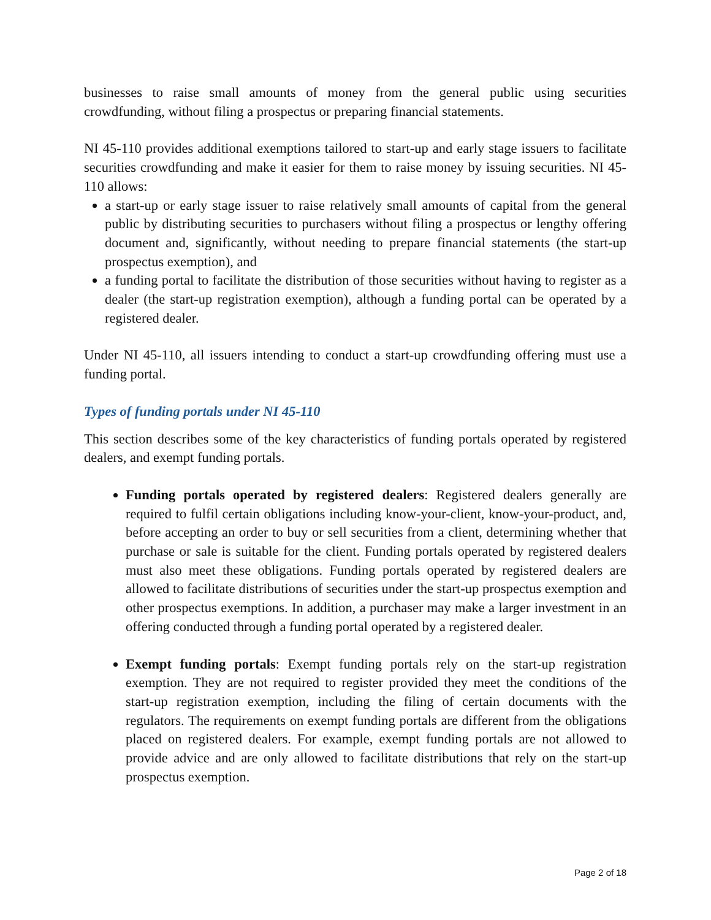businesses to raise small amounts of money from the general public using securities crowdfunding, without filing a prospectus or preparing financial statements.
NI 45-110 provides additional exemptions tailored to start-up and early stage issuers to facilitate securities crowdfunding and make it easier for them to raise money by issuing securities. NI 45-110 allows:
a start-up or early stage issuer to raise relatively small amounts of capital from the general public by distributing securities to purchasers without filing a prospectus or lengthy offering document and, significantly, without needing to prepare financial statements (the start-up prospectus exemption), and
a funding portal to facilitate the distribution of those securities without having to register as a dealer (the start-up registration exemption), although a funding portal can be operated by a registered dealer.
Under NI 45-110, all issuers intending to conduct a start-up crowdfunding offering must use a funding portal.
Types of funding portals under NI 45-110
This section describes some of the key characteristics of funding portals operated by registered dealers, and exempt funding portals.
Funding portals operated by registered dealers: Registered dealers generally are required to fulfil certain obligations including know-your-client, know-your-product, and, before accepting an order to buy or sell securities from a client, determining whether that purchase or sale is suitable for the client. Funding portals operated by registered dealers must also meet these obligations. Funding portals operated by registered dealers are allowed to facilitate distributions of securities under the start-up prospectus exemption and other prospectus exemptions. In addition, a purchaser may make a larger investment in an offering conducted through a funding portal operated by a registered dealer.
Exempt funding portals: Exempt funding portals rely on the start-up registration exemption. They are not required to register provided they meet the conditions of the start-up registration exemption, including the filing of certain documents with the regulators. The requirements on exempt funding portals are different from the obligations placed on registered dealers. For example, exempt funding portals are not allowed to provide advice and are only allowed to facilitate distributions that rely on the start-up prospectus exemption.
Page 2 of 18